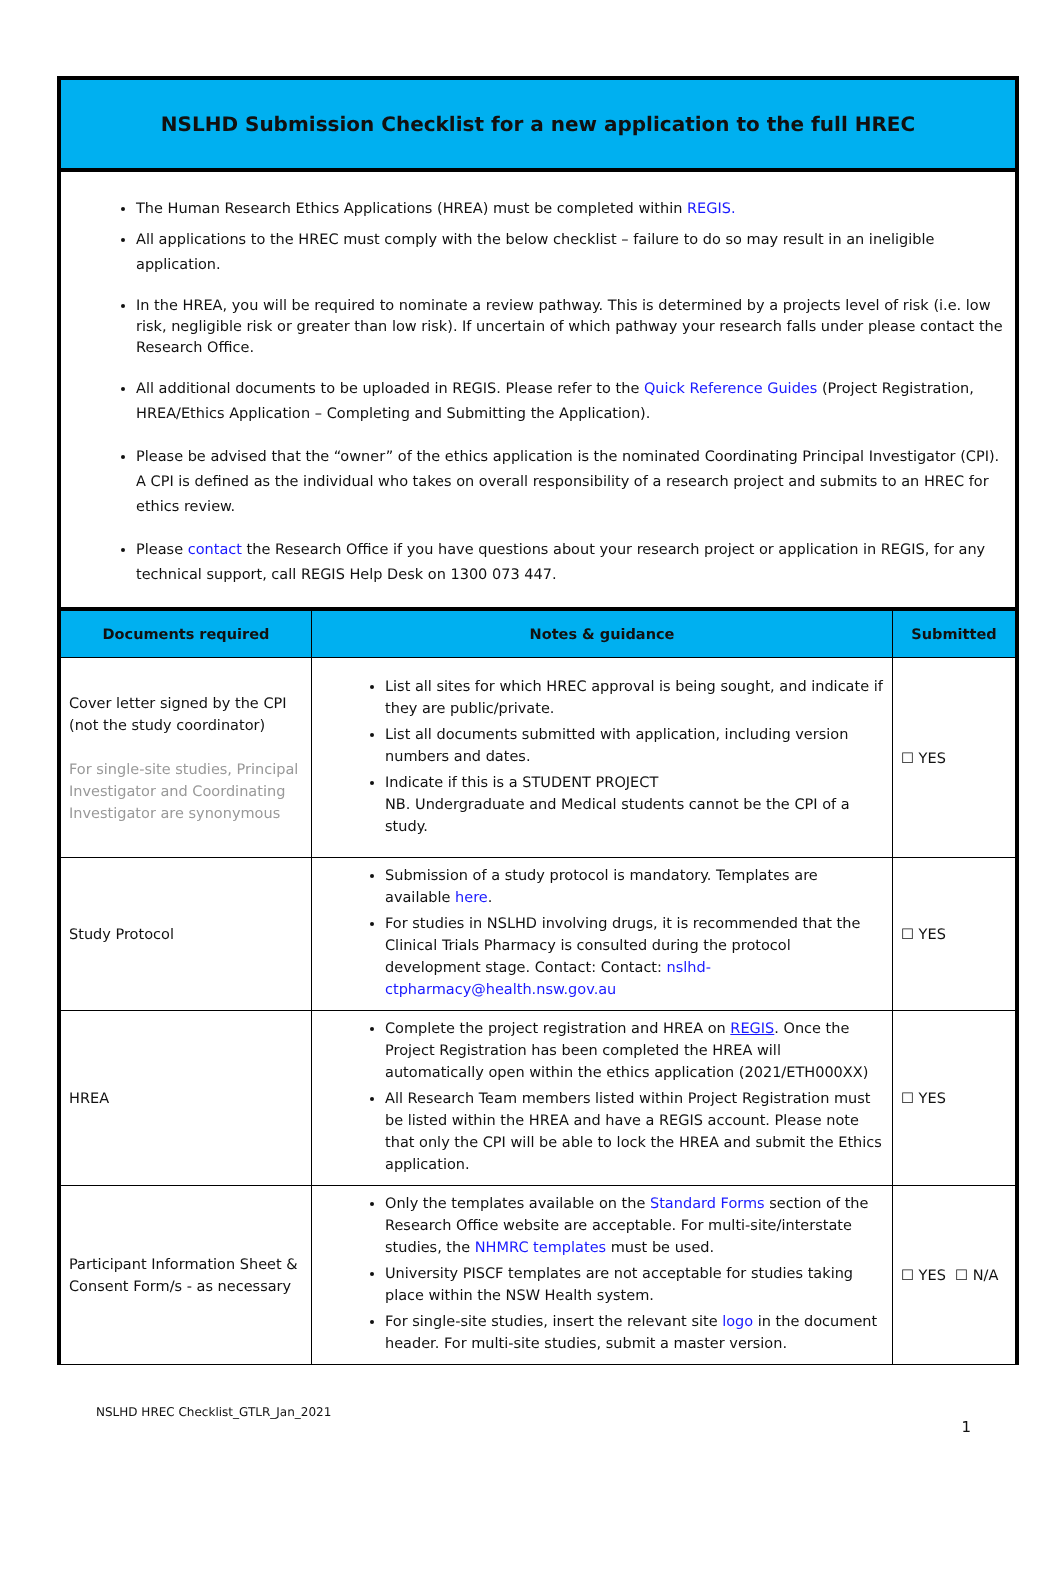NSLHD Submission Checklist for a new application to the full HREC
The Human Research Ethics Applications (HREA) must be completed within REGIS.
All applications to the HREC must comply with the below checklist – failure to do so may result in an ineligible application.
In the HREA, you will be required to nominate a review pathway. This is determined by a projects level of risk (i.e. low risk, negligible risk or greater than low risk). If uncertain of which pathway your research falls under please contact the Research Office.
All additional documents to be uploaded in REGIS. Please refer to the Quick Reference Guides (Project Registration, HREA/Ethics Application – Completing and Submitting the Application).
Please be advised that the “owner” of the ethics application is the nominated Coordinating Principal Investigator (CPI). A CPI is defined as the individual who takes on overall responsibility of a research project and submits to an HREC for ethics review.
Please contact the Research Office if you have questions about your research project or application in REGIS, for any technical support, call REGIS Help Desk on 1300 073 447.
| Documents required | Notes & guidance | Submitted |
| --- | --- | --- |
| Cover letter signed by the CPI (not the study coordinator) For single-site studies, Principal Investigator and Coordinating Investigator are synonymous | List all sites for which HREC approval is being sought, and indicate if they are public/private. List all documents submitted with application, including version numbers and dates. Indicate if this is a STUDENT PROJECT NB. Undergraduate and Medical students cannot be the CPI of a study. | ☐ YES |
| Study Protocol | Submission of a study protocol is mandatory. Templates are available here . For studies in NSLHD involving drugs, it is recommended that the Clinical Trials Pharmacy is consulted during the protocol development stage. Contact: Contact: nslhd-ctpharmacy@health.nsw.gov.au | ☐ YES |
| HREA | Complete the project registration and HREA on REGIS . Once the Project Registration has been completed the HREA will automatically open within the ethics application (2021/ETH000XX) All Research Team members listed within Project Registration must be listed within the HREA and have a REGIS account. Please note that only the CPI will be able to lock the HREA and submit the Ethics application. | ☐ YES |
| Participant Information Sheet & Consent Form/s - as necessary | Only the templates available on the Standard Forms section of the Research Office website are acceptable. For multi-site/interstate studies, the NHMRC templates must be used. University PISCF templates are not acceptable for studies taking place within the NSW Health system. For single-site studies, insert the relevant site logo in the document header. For multi-site studies, submit a master version. | ☐ YES ☐ N/A |
1
NSLHD HREC Checklist_GTLR_Jan_2021